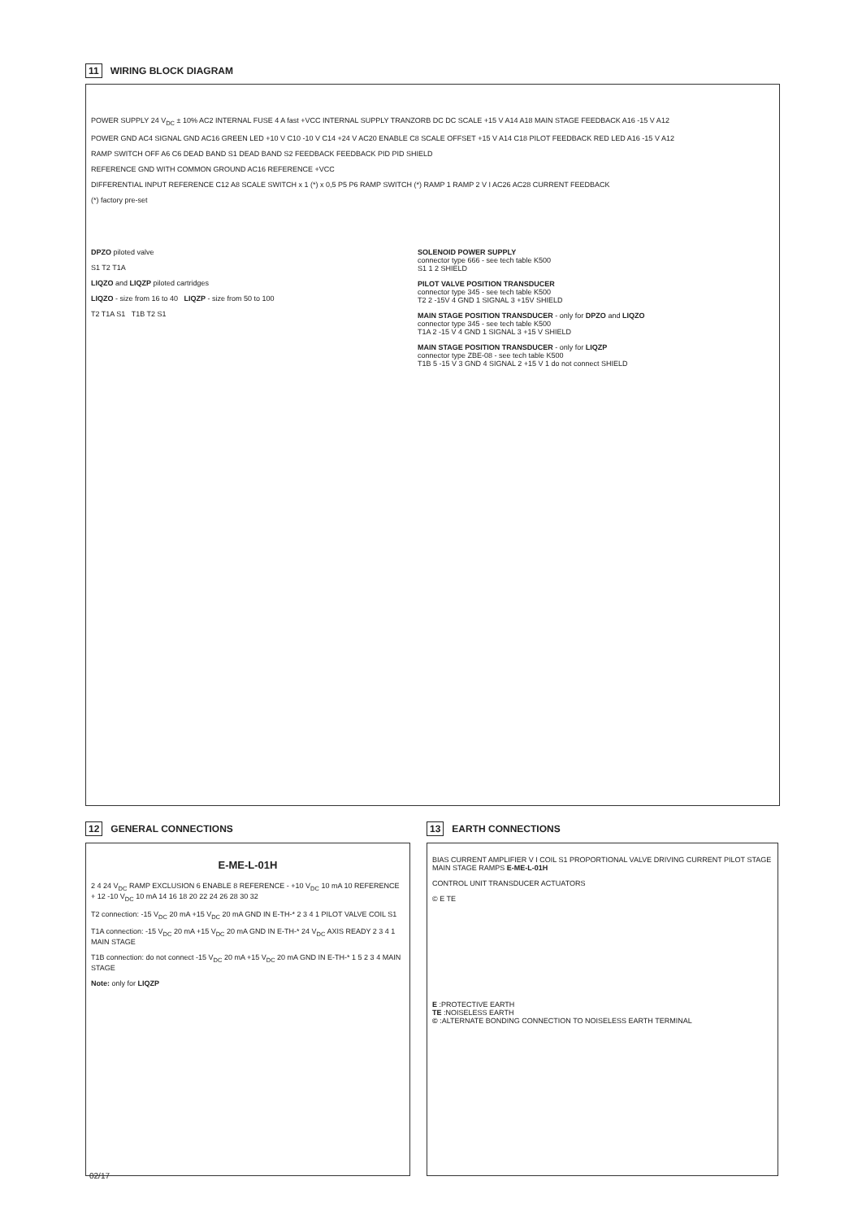11 WIRING BLOCK DIAGRAM
POWER SUPPLY 24 V<sub>DC</sub> ± 10% AC2 INTERNAL FUSE 4 A fast +VCC INTERNAL SUPPLY TRANZORB DC DC SCALE +15 V A14 A18 MAIN STAGE FEEDBACK A16 -15 V A12
POWER GND AC4 SIGNAL GND AC16 GREEN LED +10 V C10 -10 V C14 +24 V AC20 ENABLE C8 SCALE OFFSET +15 V A14 C18 PILOT FEEDBACK RED LED A16 -15 V A12
RAMP SWITCH OFF A6 C6 DEAD BAND S1 DEAD BAND S2 FEEDBACK FEEDBACK PID PID SHIELD
REFERENCE GND WITH COMMON GROUND AC16 REFERENCE +VCC
DIFFERENTIAL INPUT REFERENCE C12 A8 SCALE SWITCH x 1 (*) x 0,5 P5 P6 RAMP SWITCH (*) RAMP 1 RAMP 2 V I AC26 AC28 CURRENT FEEDBACK
(*) factory pre-set
DPZO piloted valve
S1 T2 T1A
LIQZO and LIQZP piloted cartridges
LIQZO - size from 16 to 40 LIQZP - size from 50 to 100
T2 T1A S1 T1B T2 S1
SOLENOID POWER SUPPLY
connector type 666 - see tech table K500
S1 1 2 SHIELD
PILOT VALVE POSITION TRANSDUCER
connector type 345 - see tech table K500
T2 2 -15V 4 GND 1 SIGNAL 3 +15V SHIELD
MAIN STAGE POSITION TRANSDUCER - only for DPZO and LIQZO
connector type 345 - see tech table K500
T1A 2 -15 V 4 GND 1 SIGNAL 3 +15 V SHIELD
MAIN STAGE POSITION TRANSDUCER - only for LIQZP
connector type ZBE-08 - see tech table K500
T1B 5 -15 V 3 GND 4 SIGNAL 2 +15 V 1 do not connect SHIELD
12 GENERAL CONNECTIONS
E-ME-L-01H
2 4 24 V<sub>DC</sub> RAMP EXCLUSION 6 ENABLE 8 REFERENCE - +10 V<sub>DC</sub> 10 mA 10 REFERENCE + 12 -10 V<sub>DC</sub> 10 mA 14 16 18 20 22 24 26 28 30 32
T2 connection: -15 V<sub>DC</sub> 20 mA +15 V<sub>DC</sub> 20 mA GND IN E-TH-* 2 3 4 1 PILOT VALVE COIL S1
T1A connection: -15 V<sub>DC</sub> 20 mA +15 V<sub>DC</sub> 20 mA GND IN E-TH-* 24 V<sub>DC</sub> AXIS READY 2 3 4 1 MAIN STAGE
T1B connection: do not connect -15 V<sub>DC</sub> 20 mA +15 V<sub>DC</sub> 20 mA GND IN E-TH-* 1 5 2 3 4 MAIN STAGE
Note: only for LIQZP
13 EARTH CONNECTIONS
BIAS CURRENT AMPLIFIER V I COIL S1 PROPORTIONAL VALVE DRIVING CURRENT PILOT STAGE MAIN STAGE RAMPS E-ME-L-01H
CONTROL UNIT TRANSDUCER ACTUATORS
© E TE
E :PROTECTIVE EARTH
TE :NOISELESS EARTH
© :ALTERNATE BONDING CONNECTION TO NOISELESS EARTH TERMINAL
02/17